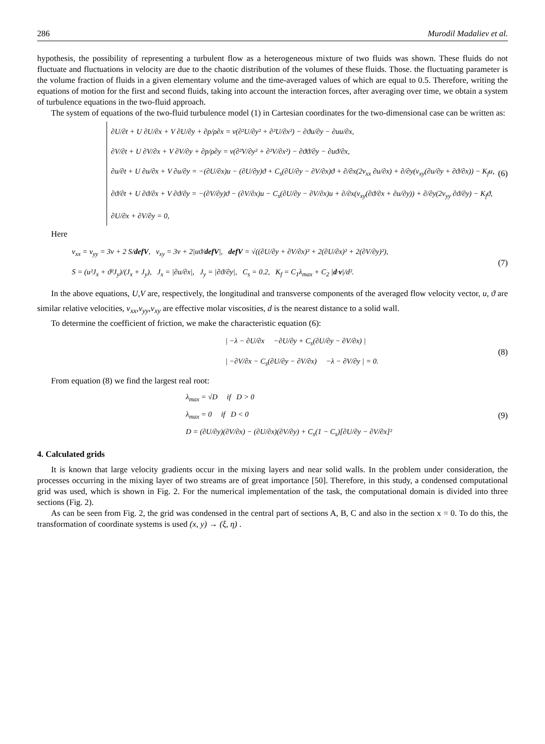286 Murodil Madaliev et al.
hypothesis, the possibility of representing a turbulent flow as a heterogeneous mixture of two fluids was shown. These fluids do not fluctuate and fluctuations in velocity are due to the chaotic distribution of the volumes of these fluids. Those. the fluctuating parameter is the volume fraction of fluids in a given elementary volume and the time-averaged values of which are equal to 0.5. Therefore, writing the equations of motion for the first and second fluids, taking into account the interaction forces, after averaging over time, we obtain a system of turbulence equations in the two-fluid approach.
The system of equations of the two-fluid turbulence model (1) in Cartesian coordinates for the two-dimensional case can be written as:
∂U/∂t + U ∂U/∂x + V ∂U/∂y + ∂p/ρ∂x = ν(∂²U/∂y² + ∂²U/∂x²) − ∂ϑu/∂y − ∂uu/∂x,
∂V/∂t + U ∂V/∂x + V ∂V/∂y + ∂p/ρ∂y = ν(∂²V/∂y² + ∂²V/∂x²) − ∂ϑϑ/∂y − ∂uϑ/∂x,
∂u/∂t + U ∂u/∂x + V ∂u/∂y = −(∂U/∂x)u − (∂U/∂y)ϑ + C<sub>s</sub>(∂U/∂y − ∂V/∂x)ϑ + ∂/∂x(2ν<sub>xx</sub> ∂u/∂x) + ∂/∂y(ν<sub>xy</sub>(∂u/∂y + ∂ϑ/∂x)) − K<sub>f</sub>u,
∂ϑ/∂t + U ∂ϑ/∂x + V ∂ϑ/∂y = −(∂V/∂y)ϑ − (∂V/∂x)u − C<sub>s</sub>(∂U/∂y − ∂V/∂x)u + ∂/∂x(ν<sub>xy</sub>(∂ϑ/∂x + ∂u/∂y)) + ∂/∂y(2ν<sub>yy</sub> ∂ϑ/∂y) − K<sub>f</sub>ϑ,
∂U/∂x + ∂V/∂y = 0,
(6)
Here
ν<sub>xx</sub> = ν<sub>yy</sub> = 3ν + 2 S/defV, ν<sub>xy</sub> = 3ν + 2|uϑ/defV|, defV = √((∂U/∂y + ∂V/∂x)² + 2(∂U/∂x)² + 2(∂V/∂y)²),
S = (u²J<sub>x</sub> + ϑ²J<sub>y</sub>)/(J<sub>x</sub> + J<sub>y</sub>), J<sub>x</sub> = |∂u/∂x|, J<sub>y</sub> = |∂ϑ/∂y|, C<sub>s</sub> = 0.2, K<sub>f</sub> = C<sub>1</sub>λ<sub>max</sub> + C<sub>2</sub> |d·v|/d².
(7)
In the above equations, U,V are, respectively, the longitudinal and transverse components of the averaged flow velocity vector, u, ϑ are similar relative velocities, ν<sub>xx</sub>,ν<sub>yy</sub>,ν<sub>xy</sub> are effective molar viscosities, d is the nearest distance to a solid wall.
To determine the coefficient of friction, we make the characteristic equation (6):
| −λ − ∂U/∂x −∂U/∂y + C<sub>s</sub>(∂U/∂y − ∂V/∂x) |
| −∂V/∂x − C<sub>s</sub>(∂U/∂y − ∂V/∂x) −λ − ∂V/∂y | = 0.
(8)
From equation (8) we find the largest real root:
λ<sub>max</sub> = √D if D > 0
λ<sub>max</sub> = 0 if D < 0
D = (∂U/∂y)(∂V/∂x) − (∂U/∂x)(∂V/∂y) + C<sub>s</sub>(1 − C<sub>s</sub>)[∂U/∂y − ∂V/∂x]²
(9)
4. Calculated grids
It is known that large velocity gradients occur in the mixing layers and near solid walls. In the problem under consideration, the processes occurring in the mixing layer of two streams are of great importance [50]. Therefore, in this study, a condensed computational grid was used, which is shown in Fig. 2. For the numerical implementation of the task, the computational domain is divided into three sections (Fig. 2).
As can be seen from Fig. 2, the grid was condensed in the central part of sections A, B, C and also in the section x = 0. To do this, the transformation of coordinate systems is used (x, y) → (ξ, η) .